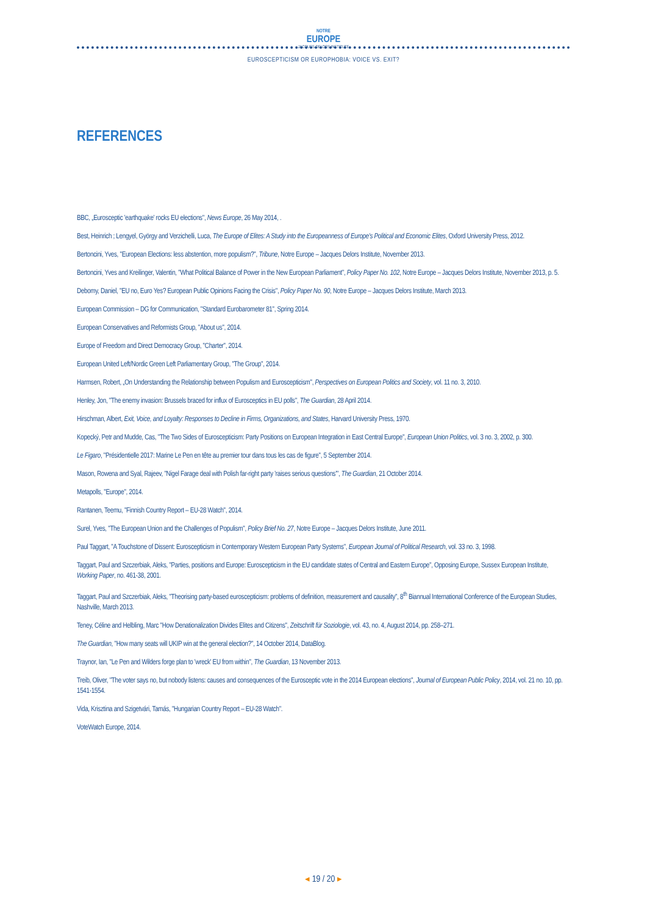NOTRE
EUROPE
JACQUES DELORS INSTITUTE
EUROSCEPTICISM OR EUROPHOBIA: VOICE VS. EXIT?
REFERENCES
BBC, „Eurosceptic 'earthquake' rocks EU elections", News Europe, 26 May 2014, .
Best, Heinrich ; Lengyel, György and Verzichelli, Luca, The Europe of Elites: A Study into the Europeanness of Europe's Political and Economic Elites, Oxford University Press, 2012.
Bertoncini, Yves, "European Elections: less abstention, more populism?", Tribune, Notre Europe – Jacques Delors Institute, November 2013.
Bertoncini, Yves and Kreilinger, Valentin, "What Political Balance of Power in the New European Parliament", Policy Paper No. 102, Notre Europe – Jacques Delors Institute, November 2013, p. 5.
Debomy, Daniel, "EU no, Euro Yes? European Public Opinions Facing the Crisis", Policy Paper No. 90, Notre Europe – Jacques Delors Institute, March 2013.
European Commission – DG for Communication, "Standard Eurobarometer 81", Spring 2014.
European Conservatives and Reformists Group, "About us", 2014.
Europe of Freedom and Direct Democracy Group, "Charter", 2014.
European United Left/Nordic Green Left Parliamentary Group, "The Group", 2014.
Harmsen, Robert, „On Understanding the Relationship between Populism and Euroscepticism", Perspectives on European Politics and Society, vol. 11 no. 3, 2010.
Henley, Jon, "The enemy invasion: Brussels braced for influx of Eurosceptics in EU polls", The Guardian, 28 April 2014.
Hirschman, Albert, Exit, Voice, and Loyalty: Responses to Decline in Firms, Organizations, and States, Harvard University Press, 1970.
Kopecký, Petr and Mudde, Cas, "The Two Sides of Euroscepticism: Party Positions on European Integration in East Central Europe", European Union Politics, vol. 3 no. 3, 2002, p. 300.
Le Figaro, "Présidentielle 2017: Marine Le Pen en tête au premier tour dans tous les cas de figure", 5 September 2014.
Mason, Rowena and Syal, Rajeev, "Nigel Farage deal with Polish far-right party 'raises serious questions'", The Guardian, 21 October 2014.
Metapolls, "Europe", 2014.
Rantanen, Teemu, "Finnish Country Report – EU-28 Watch", 2014.
Surel, Yves, "The European Union and the Challenges of Populism", Policy Brief No. 27, Notre Europe – Jacques Delors Institute, June 2011.
Paul Taggart, "A Touchstone of Dissent: Euroscepticism in Contemporary Western European Party Systems", European Journal of Political Research, vol. 33 no. 3, 1998.
Taggart, Paul and Szczerbiak, Aleks, "Parties, positions and Europe: Euroscepticism in the EU candidate states of Central and Eastern Europe", Opposing Europe, Sussex European Institute, Working Paper, no. 461-38, 2001.
Taggart, Paul and Szczerbiak, Aleks, "Theorising party-based euroscepticism: problems of definition, measurement and causality", 8<sup>th</sup> Biannual International Conference of the European Studies, Nashville, March 2013.
Teney, Céline and Helbling, Marc "How Denationalization Divides Elites and Citizens", Zeitschrift für Soziologie, vol. 43, no. 4, August 2014, pp. 258–271.
The Guardian, "How many seats will UKIP win at the general election?", 14 October 2014, DataBlog.
Traynor, Ian, "Le Pen and Wilders forge plan to 'wreck' EU from within", The Guardian, 13 November 2013.
Treib, Oliver, "The voter says no, but nobody listens: causes and consequences of the Eurosceptic vote in the 2014 European elections", Journal of European Public Policy, 2014, vol. 21 no. 10, pp. 1541-1554.
Vida, Krisztina and Szigetvári, Tamás, "Hungarian Country Report – EU-28 Watch".
VoteWatch Europe, 2014.
◂ 19 / 20 ▸